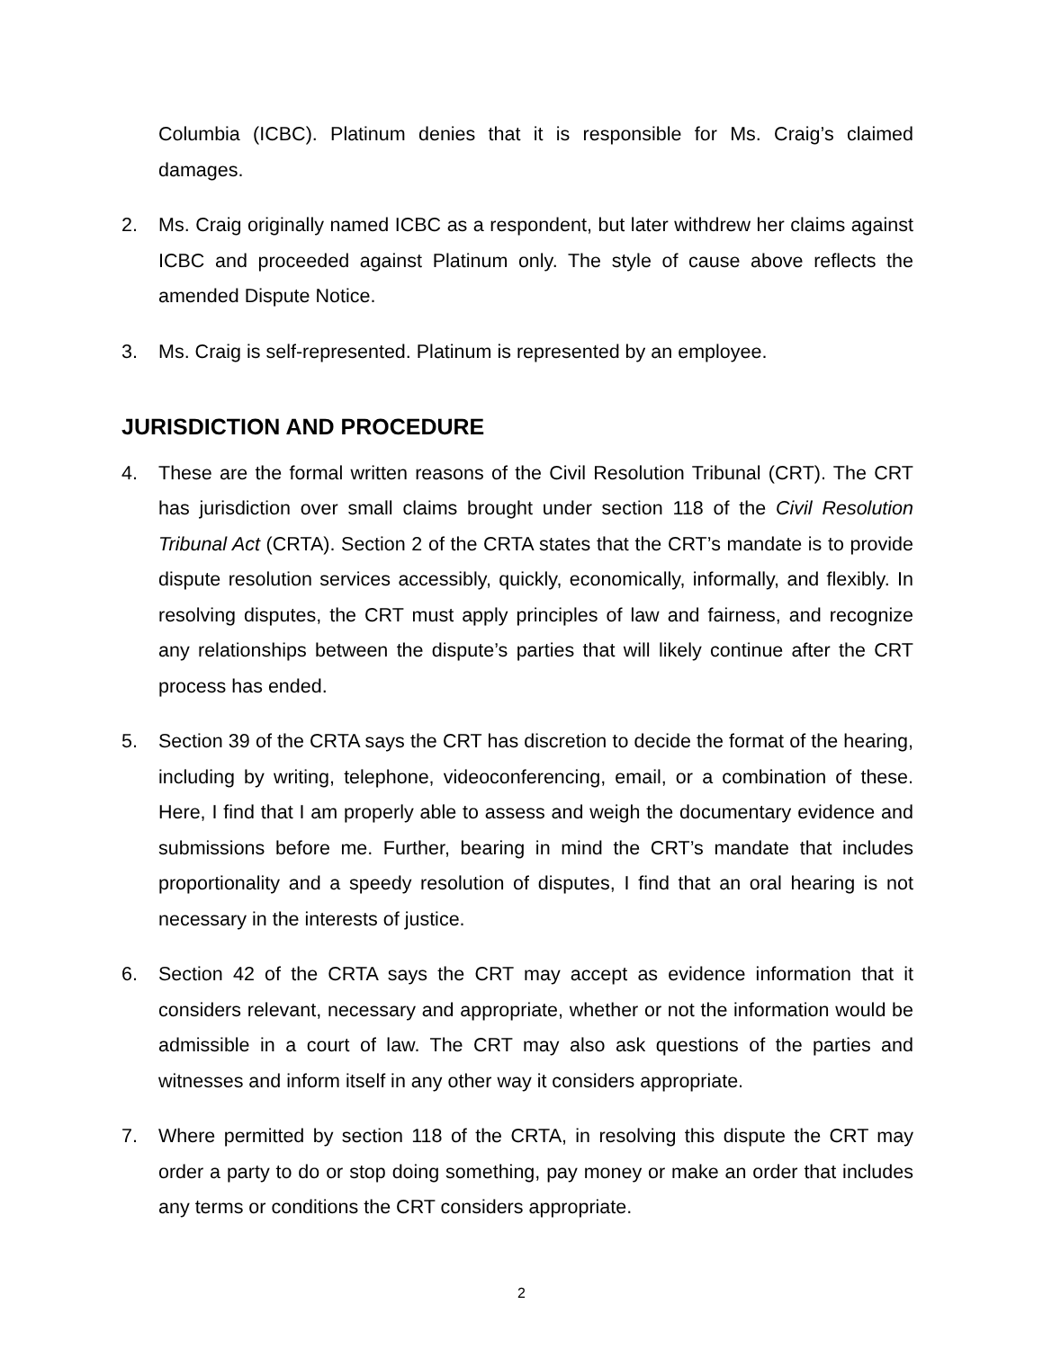Columbia (ICBC). Platinum denies that it is responsible for Ms. Craig’s claimed damages.
2. Ms. Craig originally named ICBC as a respondent, but later withdrew her claims against ICBC and proceeded against Platinum only. The style of cause above reflects the amended Dispute Notice.
3. Ms. Craig is self-represented. Platinum is represented by an employee.
JURISDICTION AND PROCEDURE
4. These are the formal written reasons of the Civil Resolution Tribunal (CRT). The CRT has jurisdiction over small claims brought under section 118 of the Civil Resolution Tribunal Act (CRTA). Section 2 of the CRTA states that the CRT’s mandate is to provide dispute resolution services accessibly, quickly, economically, informally, and flexibly. In resolving disputes, the CRT must apply principles of law and fairness, and recognize any relationships between the dispute’s parties that will likely continue after the CRT process has ended.
5. Section 39 of the CRTA says the CRT has discretion to decide the format of the hearing, including by writing, telephone, videoconferencing, email, or a combination of these. Here, I find that I am properly able to assess and weigh the documentary evidence and submissions before me. Further, bearing in mind the CRT’s mandate that includes proportionality and a speedy resolution of disputes, I find that an oral hearing is not necessary in the interests of justice.
6. Section 42 of the CRTA says the CRT may accept as evidence information that it considers relevant, necessary and appropriate, whether or not the information would be admissible in a court of law. The CRT may also ask questions of the parties and witnesses and inform itself in any other way it considers appropriate.
7. Where permitted by section 118 of the CRTA, in resolving this dispute the CRT may order a party to do or stop doing something, pay money or make an order that includes any terms or conditions the CRT considers appropriate.
2